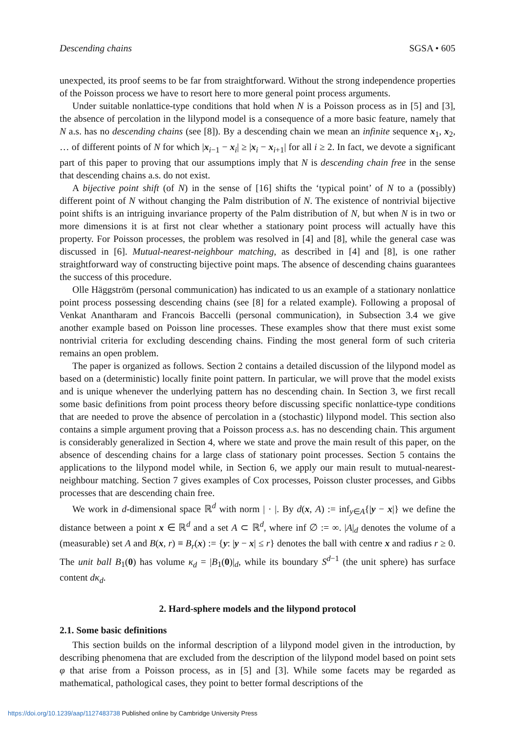Descending chains SGSA • 605
unexpected, its proof seems to be far from straightforward. Without the strong independence properties of the Poisson process we have to resort here to more general point process arguments.
Under suitable nonlattice-type conditions that hold when N is a Poisson process as in [5] and [3], the absence of percolation in the lilypond model is a consequence of a more basic feature, namely that N a.s. has no descending chains (see [8]). By a descending chain we mean an infinite sequence x<sub>1</sub>, x<sub>2</sub>, … of different points of N for which |x<sub>i−1</sub> − x<sub>i</sub>| ≥ |x<sub>i</sub> − x<sub>i+1</sub>| for all i ≥ 2. In fact, we devote a significant part of this paper to proving that our assumptions imply that N is descending chain free in the sense that descending chains a.s. do not exist.
A bijective point shift (of N) in the sense of [16] shifts the ‘typical point’ of N to a (possibly) different point of N without changing the Palm distribution of N. The existence of nontrivial bijective point shifts is an intriguing invariance property of the Palm distribution of N, but when N is in two or more dimensions it is at first not clear whether a stationary point process will actually have this property. For Poisson processes, the problem was resolved in [4] and [8], while the general case was discussed in [6]. Mutual-nearest-neighbour matching, as described in [4] and [8], is one rather straightforward way of constructing bijective point maps. The absence of descending chains guarantees the success of this procedure.
Olle Häggström (personal communication) has indicated to us an example of a stationary nonlattice point process possessing descending chains (see [8] for a related example). Following a proposal of Venkat Anantharam and Francois Baccelli (personal communication), in Subsection 3.4 we give another example based on Poisson line processes. These examples show that there must exist some nontrivial criteria for excluding descending chains. Finding the most general form of such criteria remains an open problem.
The paper is organized as follows. Section 2 contains a detailed discussion of the lilypond model as based on a (deterministic) locally finite point pattern. In particular, we will prove that the model exists and is unique whenever the underlying pattern has no descending chain. In Section 3, we first recall some basic definitions from point process theory before discussing specific nonlattice-type conditions that are needed to prove the absence of percolation in a (stochastic) lilypond model. This section also contains a simple argument proving that a Poisson process a.s. has no descending chain. This argument is considerably generalized in Section 4, where we state and prove the main result of this paper, on the absence of descending chains for a large class of stationary point processes. Section 5 contains the applications to the lilypond model while, in Section 6, we apply our main result to mutual-nearest-neighbour matching. Section 7 gives examples of Cox processes, Poisson cluster processes, and Gibbs processes that are descending chain free.
We work in d-dimensional space ℝ<sup>d</sup> with norm | · |. By d(x, A) := inf<sub>y∈A</sub>{|y − x|} we define the distance between a point x ∈ ℝ<sup>d</sup> and a set A ⊂ ℝ<sup>d</sup>, where inf ∅ := ∞. |A|<sub>d</sub> denotes the volume of a (measurable) set A and B(x, r) ≡ B<sub>r</sub>(x) := {y: |y − x| ≤ r} denotes the ball with centre x and radius r ≥ 0. The unit ball B<sub>1</sub>(0) has volume κ<sub>d</sub> = |B<sub>1</sub>(0)|<sub>d</sub>, while its boundary S<sup>d−1</sup> (the unit sphere) has surface content dκ<sub>d</sub>.
2. Hard-sphere models and the lilypond protocol
2.1. Some basic definitions
This section builds on the informal description of a lilypond model given in the introduction, by describing phenomena that are excluded from the description of the lilypond model based on point sets φ that arise from a Poisson process, as in [5] and [3]. While some facets may be regarded as mathematical, pathological cases, they point to better formal descriptions of the
https://doi.org/10.1239/aap/1127483738 Published online by Cambridge University Press